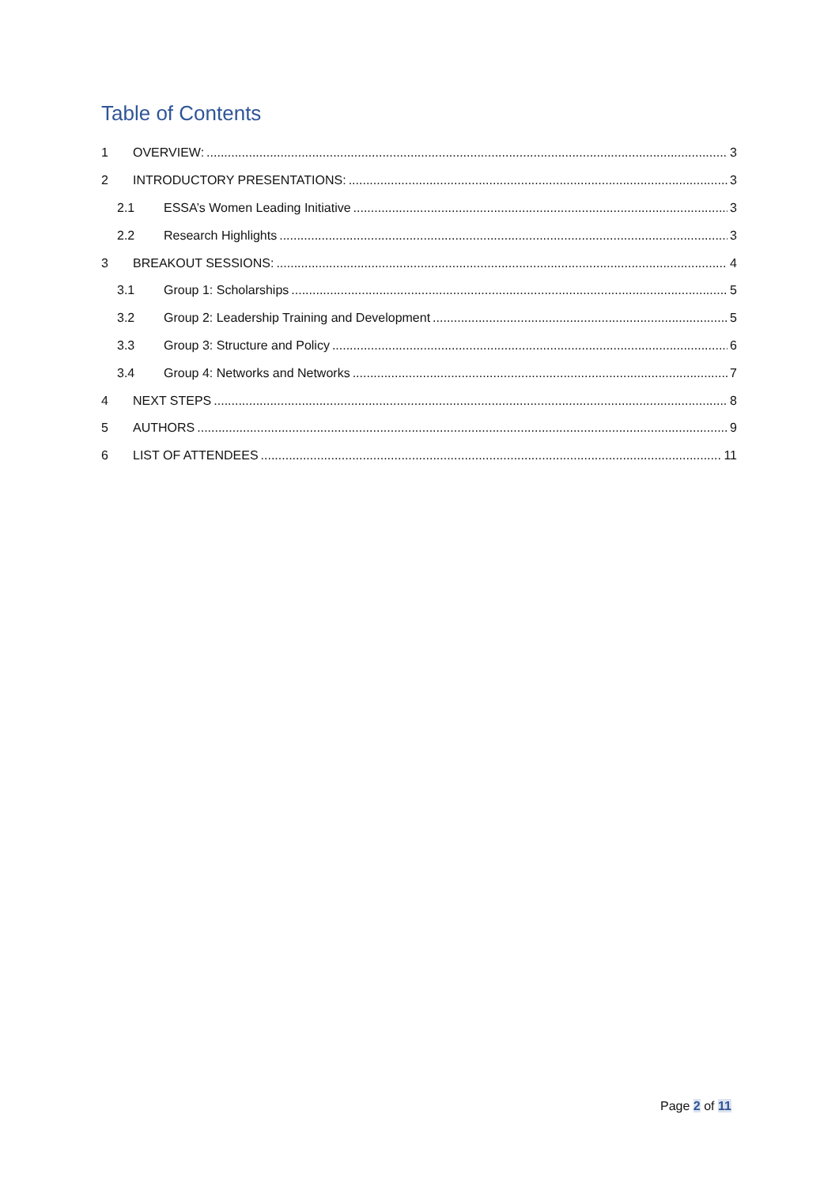Table of Contents
1 OVERVIEW: 3
2 INTRODUCTORY PRESENTATIONS: 3
2.1 ESSA’s Women Leading Initiative 3
2.2 Research Highlights 3
3 BREAKOUT SESSIONS: 4
3.1 Group 1: Scholarships 5
3.2 Group 2: Leadership Training and Development 5
3.3 Group 3: Structure and Policy 6
3.4 Group 4: Networks and Networks 7
4 NEXT STEPS 8
5 AUTHORS 9
6 LIST OF ATTENDEES 11
Page 2 of 11